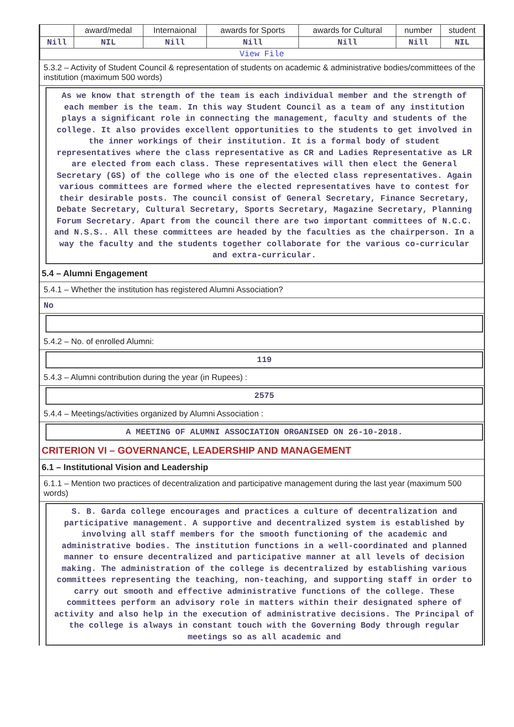| | award/medal | Internaional | awards for Sports | awards for Cultural | number | student |
| Nill | NIL | Nill | Nill | Nill | Nill | NIL |
| View File | | | | | | |
5.3.2 – Activity of Student Council & representation of students on academic & administrative bodies/committees of the institution (maximum 500 words)
As we know that strength of the team is each individual member and the strength of each member is the team. In this way Student Council as a team of any institution plays a significant role in connecting the management, faculty and students of the college. It also provides excellent opportunities to the students to get involved in the inner workings of their institution. It is a formal body of student representatives where the class representative as CR and Ladies Representative as LR are elected from each class. These representatives will then elect the General Secretary (GS) of the college who is one of the elected class representatives. Again various committees are formed where the elected representatives have to contest for their desirable posts. The council consist of General Secretary, Finance Secretary, Debate Secretary, Cultural Secretary, Sports Secretary, Magazine Secretary, Planning Forum Secretary. Apart from the council there are two important committees of N.C.C. and N.S.S.. All these committees are headed by the faculties as the chairperson. In a way the faculty and the students together collaborate for the various co-curricular and extra-curricular.
5.4 – Alumni Engagement
5.4.1 – Whether the institution has registered Alumni Association?
No
5.4.2 – No. of enrolled Alumni:
119
5.4.3 – Alumni contribution during the year (in Rupees) :
2575
5.4.4 – Meetings/activities organized by Alumni Association :
A MEETING OF ALUMNI ASSOCIATION ORGANISED ON 26-10-2018.
CRITERION VI – GOVERNANCE, LEADERSHIP AND MANAGEMENT
6.1 – Institutional Vision and Leadership
6.1.1 – Mention two practices of decentralization and participative management during the last year (maximum 500 words)
S. B. Garda college encourages and practices a culture of decentralization and participative management. A supportive and decentralized system is established by involving all staff members for the smooth functioning of the academic and administrative bodies. The institution functions in a well-coordinated and planned manner to ensure decentralized and participative manner at all levels of decision making. The administration of the college is decentralized by establishing various committees representing the teaching, non-teaching, and supporting staff in order to carry out smooth and effective administrative functions of the college. These committees perform an advisory role in matters within their designated sphere of activity and also help in the execution of administrative decisions. The Principal of the college is always in constant touch with the Governing Body through regular meetings so as all academic and